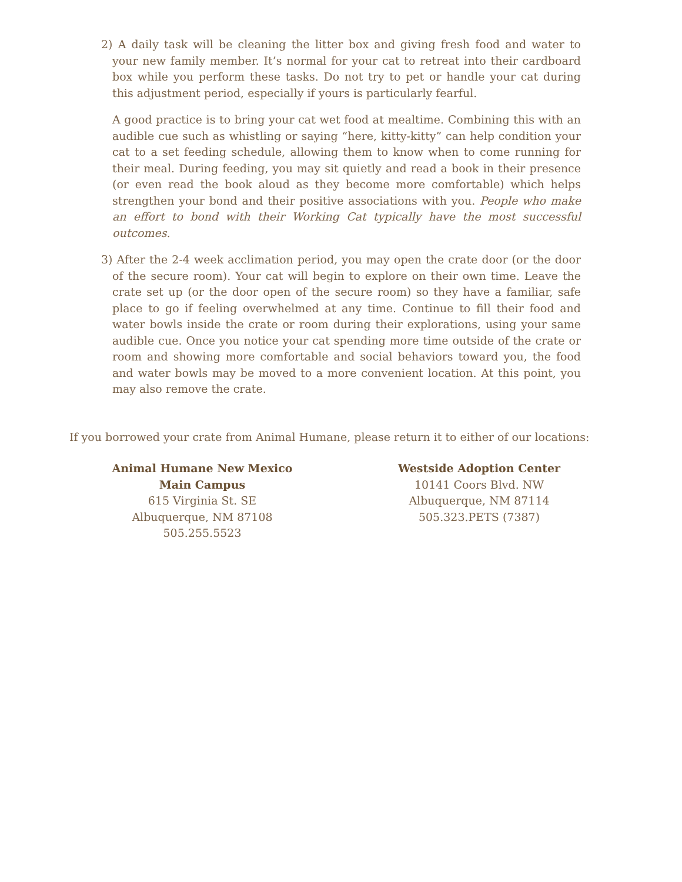2) A daily task will be cleaning the litter box and giving fresh food and water to your new family member. It’s normal for your cat to retreat into their cardboard box while you perform these tasks. Do not try to pet or handle your cat during this adjustment period, especially if yours is particularly fearful.
A good practice is to bring your cat wet food at mealtime. Combining this with an audible cue such as whistling or saying “here, kitty-kitty” can help condition your cat to a set feeding schedule, allowing them to know when to come running for their meal. During feeding, you may sit quietly and read a book in their presence (or even read the book aloud as they become more comfortable) which helps strengthen your bond and their positive associations with you. People who make an effort to bond with their Working Cat typically have the most successful outcomes.
3) After the 2-4 week acclimation period, you may open the crate door (or the door of the secure room). Your cat will begin to explore on their own time. Leave the crate set up (or the door open of the secure room) so they have a familiar, safe place to go if feeling overwhelmed at any time. Continue to fill their food and water bowls inside the crate or room during their explorations, using your same audible cue. Once you notice your cat spending more time outside of the crate or room and showing more comfortable and social behaviors toward you, the food and water bowls may be moved to a more convenient location. At this point, you may also remove the crate.
If you borrowed your crate from Animal Humane, please return it to either of our locations:
Animal Humane New Mexico
Main Campus
615 Virginia St. SE
Albuquerque, NM 87108
505.255.5523
Westside Adoption Center
10141 Coors Blvd. NW
Albuquerque, NM 87114
505.323.PETS (7387)